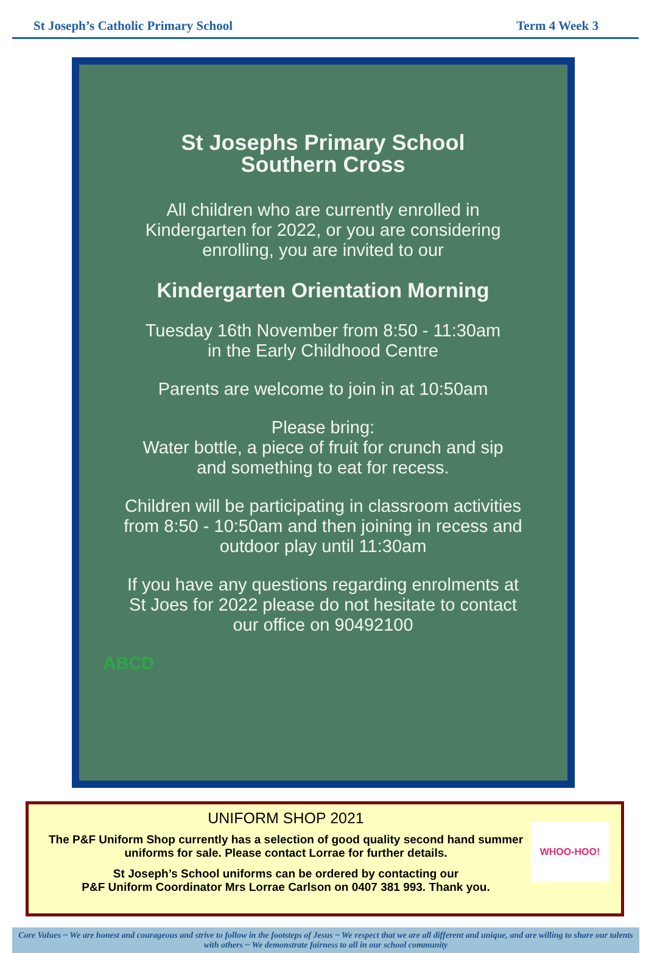St Joseph’s Catholic Primary School Term 4 Week 3
St Josephs Primary School
Southern Cross
All children who are currently enrolled in
Kindergarten for 2022, or you are considering
enrolling, you are invited to our
Kindergarten Orientation Morning
Tuesday 16th November from 8:50 - 11:30am
in the Early Childhood Centre
Parents are welcome to join in at 10:50am
Please bring:
Water bottle, a piece of fruit for crunch and sip
and something to eat for recess.
Children will be participating in classroom activities
from 8:50 - 10:50am and then joining in recess and
outdoor play until 11:30am
If you have any questions regarding enrolments at
St Joes for 2022 please do not hesitate to contact
our office on 90492100
ABCD
UNIFORM SHOP 2021
The P&F Uniform Shop currently has a selection of good quality second hand summer uniforms for sale. Please contact Lorrae for further details.
St Joseph’s School uniforms can be ordered by contacting our
P&F Uniform Coordinator Mrs Lorrae Carlson on 0407 381 993. Thank you.
WHOO-HOO!
Core Values ~ We are honest and courageous and strive to follow in the footsteps of Jesus ~ We respect that we are all different and unique, and are willing to share our talents with others ~ We demonstrate fairness to all in our school community